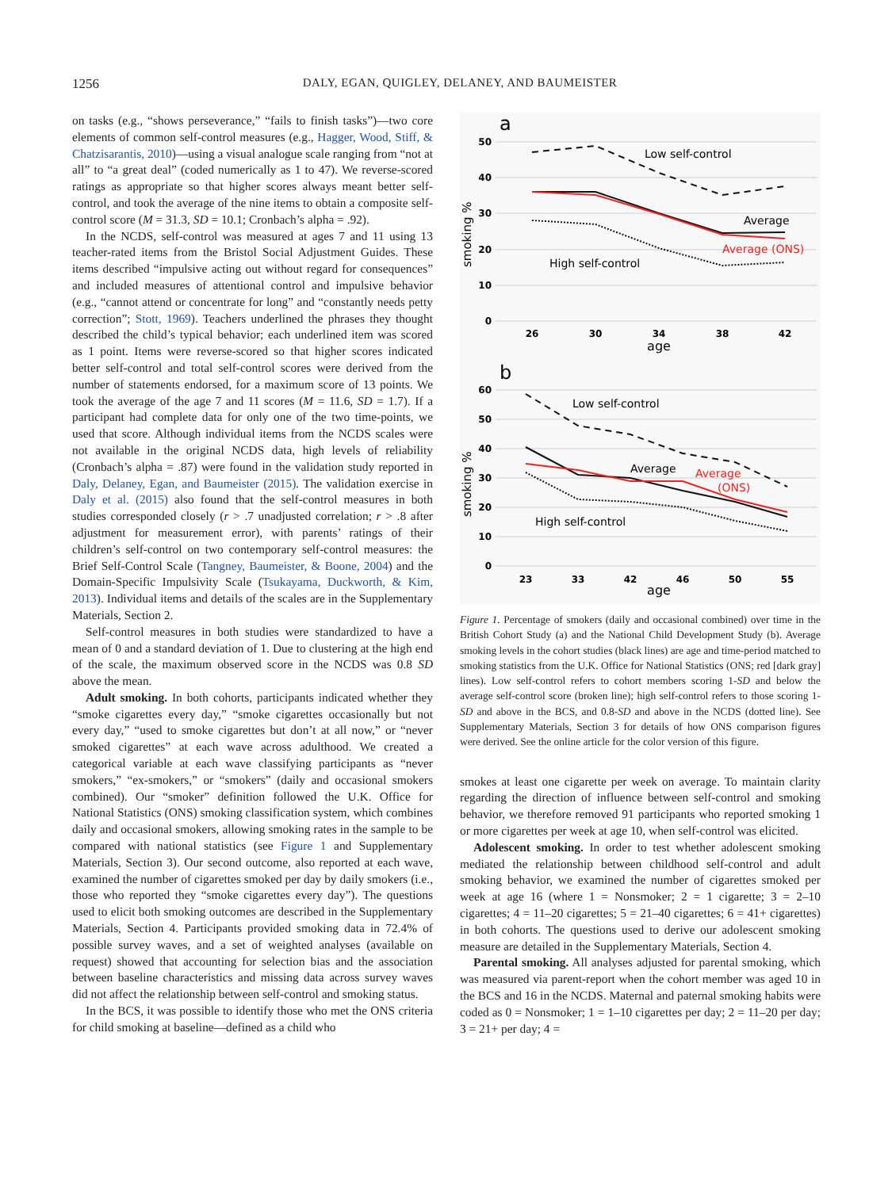1256
DALY, EGAN, QUIGLEY, DELANEY, AND BAUMEISTER
on tasks (e.g., “shows perseverance,” “fails to finish tasks”)—two core elements of common self-control measures (e.g., Hagger, Wood, Stiff, & Chatzisarantis, 2010)—using a visual analogue scale ranging from “not at all” to “a great deal” (coded numerically as 1 to 47). We reverse-scored ratings as appropriate so that higher scores always meant better self-control, and took the average of the nine items to obtain a composite self-control score (M = 31.3, SD = 10.1; Cronbach’s alpha = .92).
In the NCDS, self-control was measured at ages 7 and 11 using 13 teacher-rated items from the Bristol Social Adjustment Guides. These items described “impulsive acting out without regard for consequences” and included measures of attentional control and impulsive behavior (e.g., “cannot attend or concentrate for long” and “constantly needs petty correction”; Stott, 1969). Teachers underlined the phrases they thought described the child’s typical behavior; each underlined item was scored as 1 point. Items were reverse-scored so that higher scores indicated better self-control and total self-control scores were derived from the number of statements endorsed, for a maximum score of 13 points. We took the average of the age 7 and 11 scores (M = 11.6, SD = 1.7). If a participant had complete data for only one of the two time-points, we used that score. Although individual items from the NCDS scales were not available in the original NCDS data, high levels of reliability (Cronbach’s alpha = .87) were found in the validation study reported in Daly, Delaney, Egan, and Baumeister (2015). The validation exercise in Daly et al. (2015) also found that the self-control measures in both studies corresponded closely (r > .7 unadjusted correlation; r > .8 after adjustment for measurement error), with parents’ ratings of their children’s self-control on two contemporary self-control measures: the Brief Self-Control Scale (Tangney, Baumeister, & Boone, 2004) and the Domain-Specific Impulsivity Scale (Tsukayama, Duckworth, & Kim, 2013). Individual items and details of the scales are in the Supplementary Materials, Section 2.
Self-control measures in both studies were standardized to have a mean of 0 and a standard deviation of 1. Due to clustering at the high end of the scale, the maximum observed score in the NCDS was 0.8 SD above the mean.
Adult smoking. In both cohorts, participants indicated whether they “smoke cigarettes every day,” “smoke cigarettes occasionally but not every day,” “used to smoke cigarettes but don’t at all now,” or “never smoked cigarettes” at each wave across adulthood. We created a categorical variable at each wave classifying participants as “never smokers,” “ex-smokers,” or “smokers” (daily and occasional smokers combined). Our “smoker” definition followed the U.K. Office for National Statistics (ONS) smoking classification system, which combines daily and occasional smokers, allowing smoking rates in the sample to be compared with national statistics (see Figure 1 and Supplementary Materials, Section 3). Our second outcome, also reported at each wave, examined the number of cigarettes smoked per day by daily smokers (i.e., those who reported they “smoke cigarettes every day”). The questions used to elicit both smoking outcomes are described in the Supplementary Materials, Section 4. Participants provided smoking data in 72.4% of possible survey waves, and a set of weighted analyses (available on request) showed that accounting for selection bias and the association between baseline characteristics and missing data across survey waves did not affect the relationship between self-control and smoking status.
In the BCS, it was possible to identify those who met the ONS criteria for child smoking at baseline—defined as a child who
a
smoking %
50
40
30
20
10
0
26
30
34
38
42
age
Low self-control
Average
Average (ONS)
High self-control
b
smoking %
60
50
40
30
20
10
0
23
33
42
46
50
55
age
Low self-control
Average
Average
(ONS)
High self-control
Figure 1. Percentage of smokers (daily and occasional combined) over time in the British Cohort Study (a) and the National Child Development Study (b). Average smoking levels in the cohort studies (black lines) are age and time-period matched to smoking statistics from the U.K. Office for National Statistics (ONS; red [dark gray] lines). Low self-control refers to cohort members scoring 1-SD and below the average self-control score (broken line); high self-control refers to those scoring 1-SD and above in the BCS, and 0.8-SD and above in the NCDS (dotted line). See Supplementary Materials, Section 3 for details of how ONS comparison figures were derived. See the online article for the color version of this figure.
smokes at least one cigarette per week on average. To maintain clarity regarding the direction of influence between self-control and smoking behavior, we therefore removed 91 participants who reported smoking 1 or more cigarettes per week at age 10, when self-control was elicited.
Adolescent smoking. In order to test whether adolescent smoking mediated the relationship between childhood self-control and adult smoking behavior, we examined the number of cigarettes smoked per week at age 16 (where 1 = Nonsmoker; 2 = 1 cigarette; 3 = 2–10 cigarettes; 4 = 11–20 cigarettes; 5 = 21–40 cigarettes; 6 = 41+ cigarettes) in both cohorts. The questions used to derive our adolescent smoking measure are detailed in the Supplementary Materials, Section 4.
Parental smoking. All analyses adjusted for parental smoking, which was measured via parent-report when the cohort member was aged 10 in the BCS and 16 in the NCDS. Maternal and paternal smoking habits were coded as 0 = Nonsmoker; 1 = 1–10 cigarettes per day; 2 = 11–20 per day; 3 = 21+ per day; 4 =